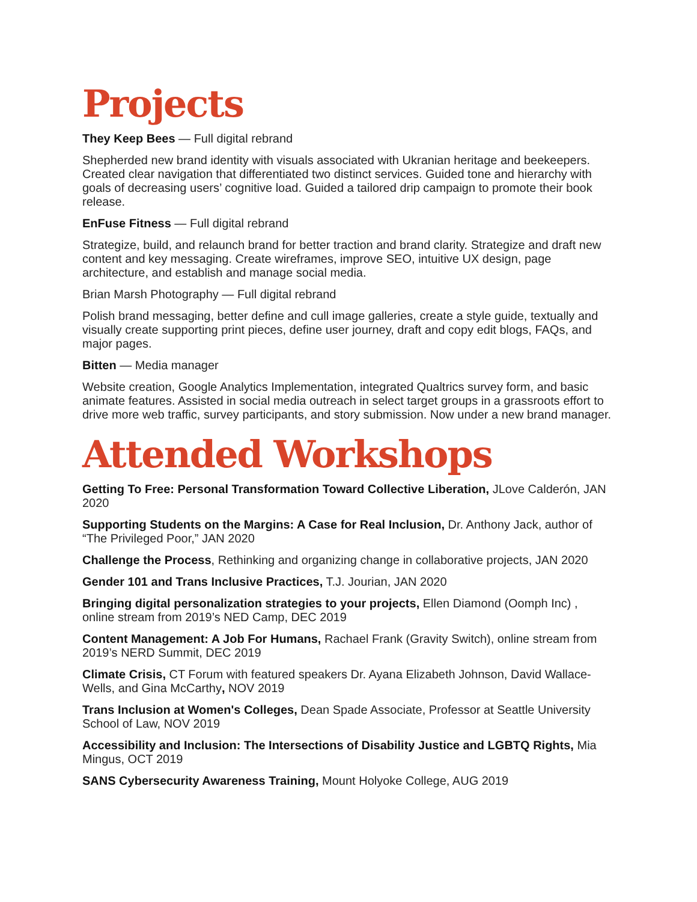Projects
They Keep Bees — Full digital rebrand
Shepherded new brand identity with visuals associated with Ukranian heritage and beekeepers. Created clear navigation that differentiated two distinct services. Guided tone and hierarchy with goals of decreasing users’ cognitive load. Guided a tailored drip campaign to promote their book release.
EnFuse Fitness — Full digital rebrand
Strategize, build, and relaunch brand for better traction and brand clarity. Strategize and draft new content and key messaging. Create wireframes, improve SEO, intuitive UX design, page architecture, and establish and manage social media.
Brian Marsh Photography — Full digital rebrand
Polish brand messaging, better define and cull image galleries, create a style guide, textually and visually create supporting print pieces, define user journey, draft and copy edit blogs, FAQs, and major pages.
Bitten — Media manager
Website creation, Google Analytics Implementation, integrated Qualtrics survey form, and basic animate features. Assisted in social media outreach in select target groups in a grassroots effort to drive more web traffic, survey participants, and story submission. Now under a new brand manager.
Attended Workshops
Getting To Free: Personal Transformation Toward Collective Liberation, JLove Calderón, JAN 2020
Supporting Students on the Margins: A Case for Real Inclusion, Dr. Anthony Jack, author of “The Privileged Poor,” JAN 2020
Challenge the Process, Rethinking and organizing change in collaborative projects, JAN 2020
Gender 101 and Trans Inclusive Practices, T.J. Jourian, JAN 2020
Bringing digital personalization strategies to your projects, Ellen Diamond (Oomph Inc) , online stream from 2019’s NED Camp, DEC 2019
Content Management: A Job For Humans, Rachael Frank (Gravity Switch), online stream from 2019’s NERD Summit, DEC 2019
Climate Crisis, CT Forum with featured speakers Dr. Ayana Elizabeth Johnson, David Wallace-Wells, and Gina McCarthy, NOV 2019
Trans Inclusion at Women's Colleges, Dean Spade Associate, Professor at Seattle University School of Law, NOV 2019
Accessibility and Inclusion: The Intersections of Disability Justice and LGBTQ Rights, Mia Mingus, OCT 2019
SANS Cybersecurity Awareness Training, Mount Holyoke College, AUG 2019